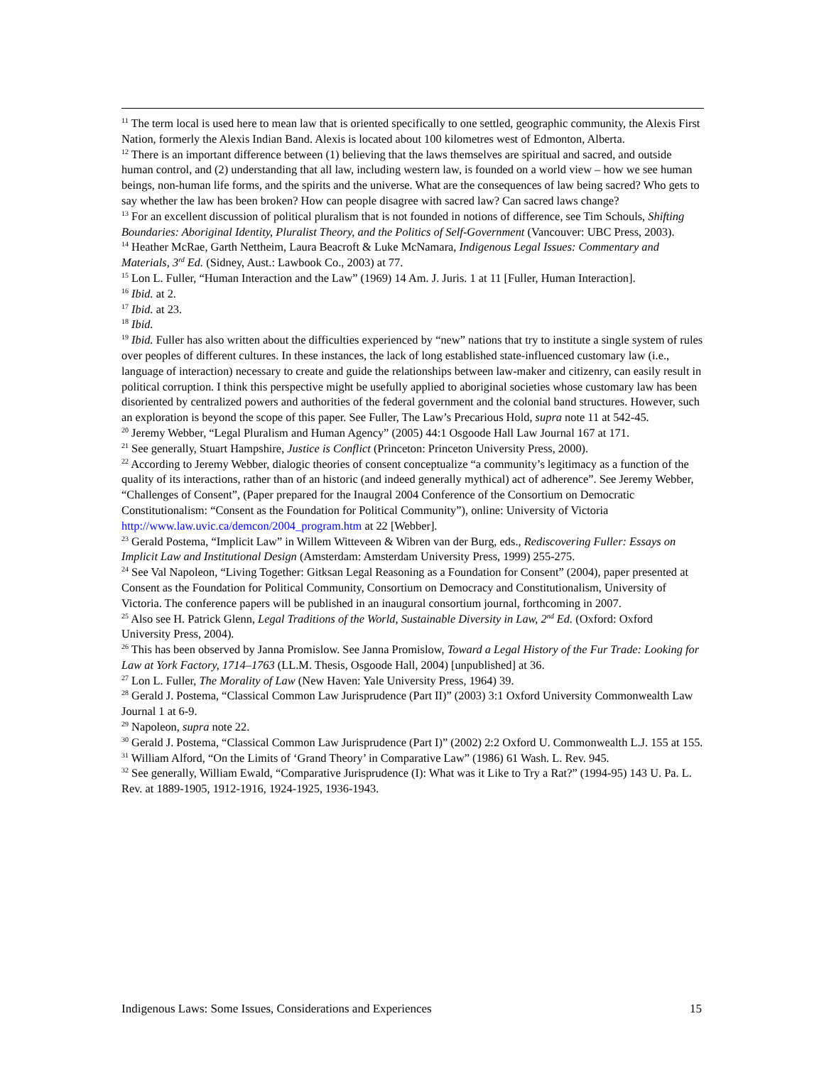<sup>11</sup> The term local is used here to mean law that is oriented specifically to one settled, geographic community, the Alexis First Nation, formerly the Alexis Indian Band. Alexis is located about 100 kilometres west of Edmonton, Alberta.
<sup>12</sup> There is an important difference between (1) believing that the laws themselves are spiritual and sacred, and outside human control, and (2) understanding that all law, including western law, is founded on a world view – how we see human beings, non-human life forms, and the spirits and the universe. What are the consequences of law being sacred? Who gets to say whether the law has been broken? How can people disagree with sacred law? Can sacred laws change?
<sup>13</sup> For an excellent discussion of political pluralism that is not founded in notions of difference, see Tim Schouls, Shifting Boundaries: Aboriginal Identity, Pluralist Theory, and the Politics of Self-Government (Vancouver: UBC Press, 2003).
<sup>14</sup> Heather McRae, Garth Nettheim, Laura Beacroft & Luke McNamara, Indigenous Legal Issues: Commentary and Materials, 3<sup>rd</sup> Ed. (Sidney, Aust.: Lawbook Co., 2003) at 77.
<sup>15</sup> Lon L. Fuller, “Human Interaction and the Law” (1969) 14 Am. J. Juris. 1 at 11 [Fuller, Human Interaction].
<sup>16</sup> Ibid. at 2.
<sup>17</sup> Ibid. at 23.
<sup>18</sup> Ibid.
<sup>19</sup> Ibid. Fuller has also written about the difficulties experienced by “new” nations that try to institute a single system of rules over peoples of different cultures. In these instances, the lack of long established state-influenced customary law (i.e., language of interaction) necessary to create and guide the relationships between law-maker and citizenry, can easily result in political corruption. I think this perspective might be usefully applied to aboriginal societies whose customary law has been disoriented by centralized powers and authorities of the federal government and the colonial band structures. However, such an exploration is beyond the scope of this paper. See Fuller, The Law’s Precarious Hold, supra note 11 at 542-45.
<sup>20</sup> Jeremy Webber, “Legal Pluralism and Human Agency” (2005) 44:1 Osgoode Hall Law Journal 167 at 171.
<sup>21</sup> See generally, Stuart Hampshire, Justice is Conflict (Princeton: Princeton University Press, 2000).
<sup>22</sup> According to Jeremy Webber, dialogic theories of consent conceptualize “a community’s legitimacy as a function of the quality of its interactions, rather than of an historic (and indeed generally mythical) act of adherence”. See Jeremy Webber, “Challenges of Consent”, (Paper prepared for the Inaugral 2004 Conference of the Consortium on Democratic Constitutionalism: “Consent as the Foundation for Political Community”), online: University of Victoria http://www.law.uvic.ca/demcon/2004_program.htm at 22 [Webber].
<sup>23</sup> Gerald Postema, “Implicit Law” in Willem Witteveen & Wibren van der Burg, eds., Rediscovering Fuller: Essays on Implicit Law and Institutional Design (Amsterdam: Amsterdam University Press, 1999) 255-275.
<sup>24</sup> See Val Napoleon, “Living Together: Gitksan Legal Reasoning as a Foundation for Consent” (2004), paper presented at Consent as the Foundation for Political Community, Consortium on Democracy and Constitutionalism, University of Victoria. The conference papers will be published in an inaugural consortium journal, forthcoming in 2007.
<sup>25</sup> Also see H. Patrick Glenn, Legal Traditions of the World, Sustainable Diversity in Law, 2<sup>nd</sup> Ed. (Oxford: Oxford University Press, 2004).
<sup>26</sup> This has been observed by Janna Promislow. See Janna Promislow, Toward a Legal History of the Fur Trade: Looking for Law at York Factory, 1714–1763 (LL.M. Thesis, Osgoode Hall, 2004) [unpublished] at 36.
<sup>27</sup> Lon L. Fuller, The Morality of Law (New Haven: Yale University Press, 1964) 39.
<sup>28</sup> Gerald J. Postema, “Classical Common Law Jurisprudence (Part II)” (2003) 3:1 Oxford University Commonwealth Law Journal 1 at 6-9.
<sup>29</sup> Napoleon, supra note 22.
<sup>30</sup> Gerald J. Postema, “Classical Common Law Jurisprudence (Part I)” (2002) 2:2 Oxford U. Commonwealth L.J. 155 at 155.
<sup>31</sup> William Alford, “On the Limits of ‘Grand Theory’ in Comparative Law” (1986) 61 Wash. L. Rev. 945.
<sup>32</sup> See generally, William Ewald, “Comparative Jurisprudence (I): What was it Like to Try a Rat?” (1994-95) 143 U. Pa. L. Rev. at 1889-1905, 1912-1916, 1924-1925, 1936-1943.
Indigenous Laws: Some Issues, Considerations and Experiences 15